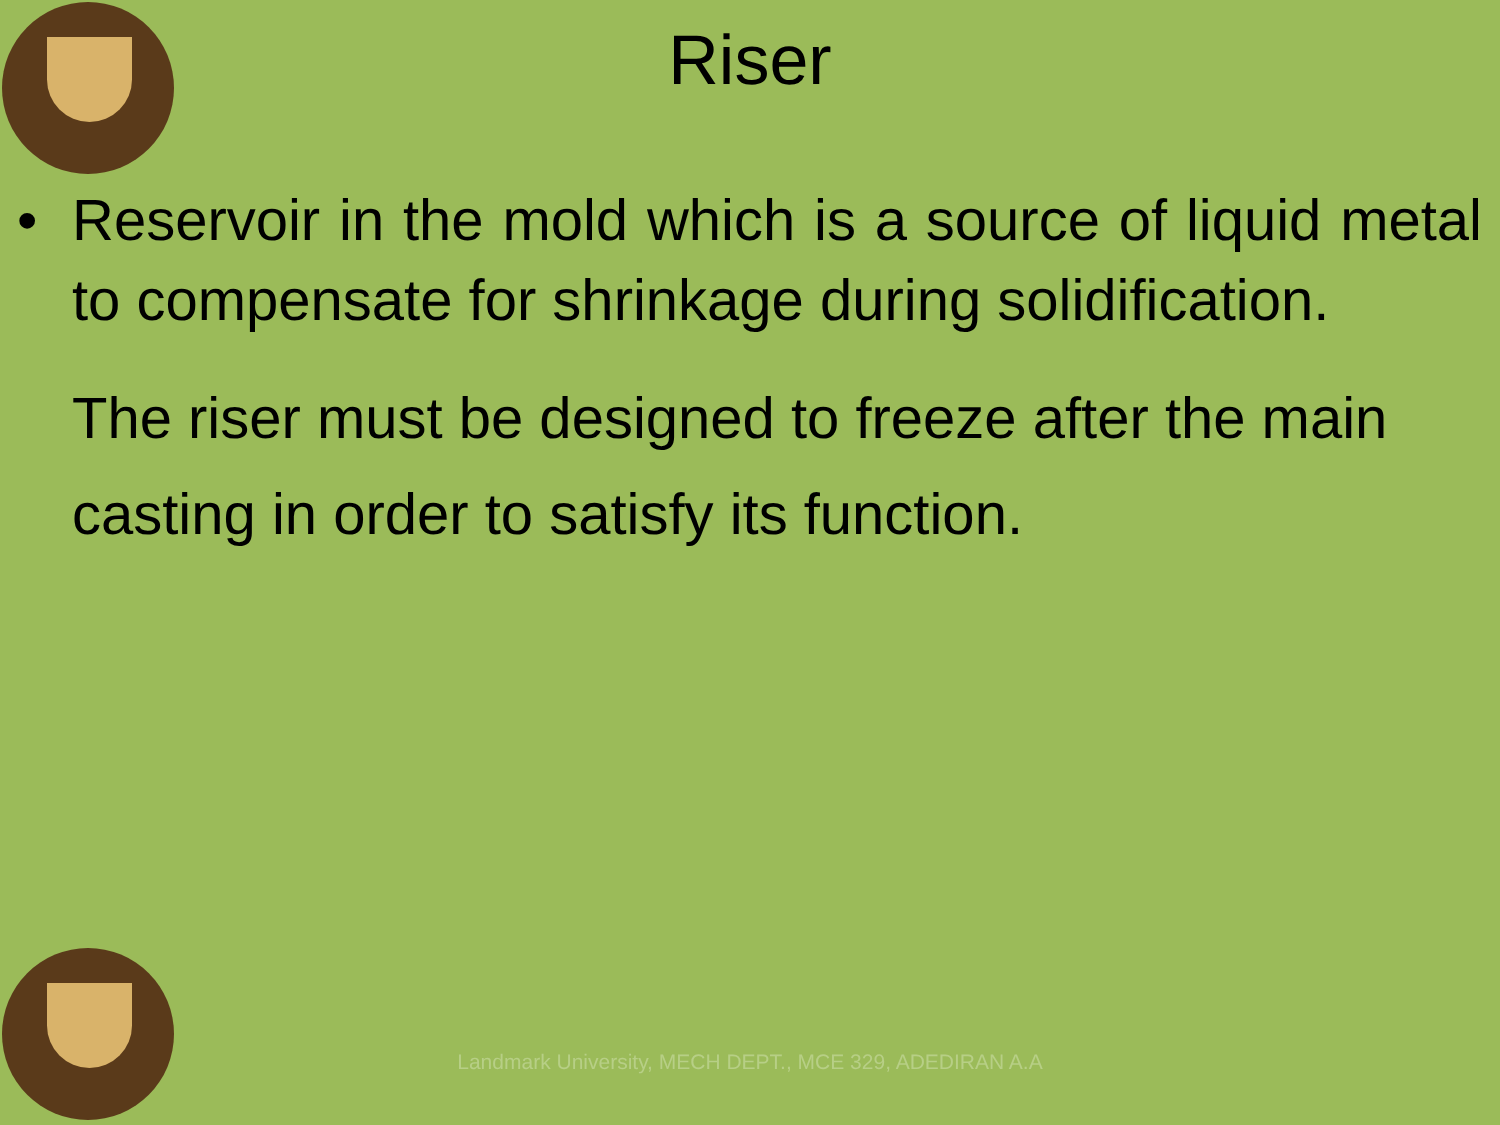Riser
• Reservoir in the mold which is a source of liquid metal to compensate for shrinkage during solidification.
The riser must be designed to freeze after the main casting in order to satisfy its function.
Landmark University, MECH DEPT., MCE 329, ADEDIRAN A.A